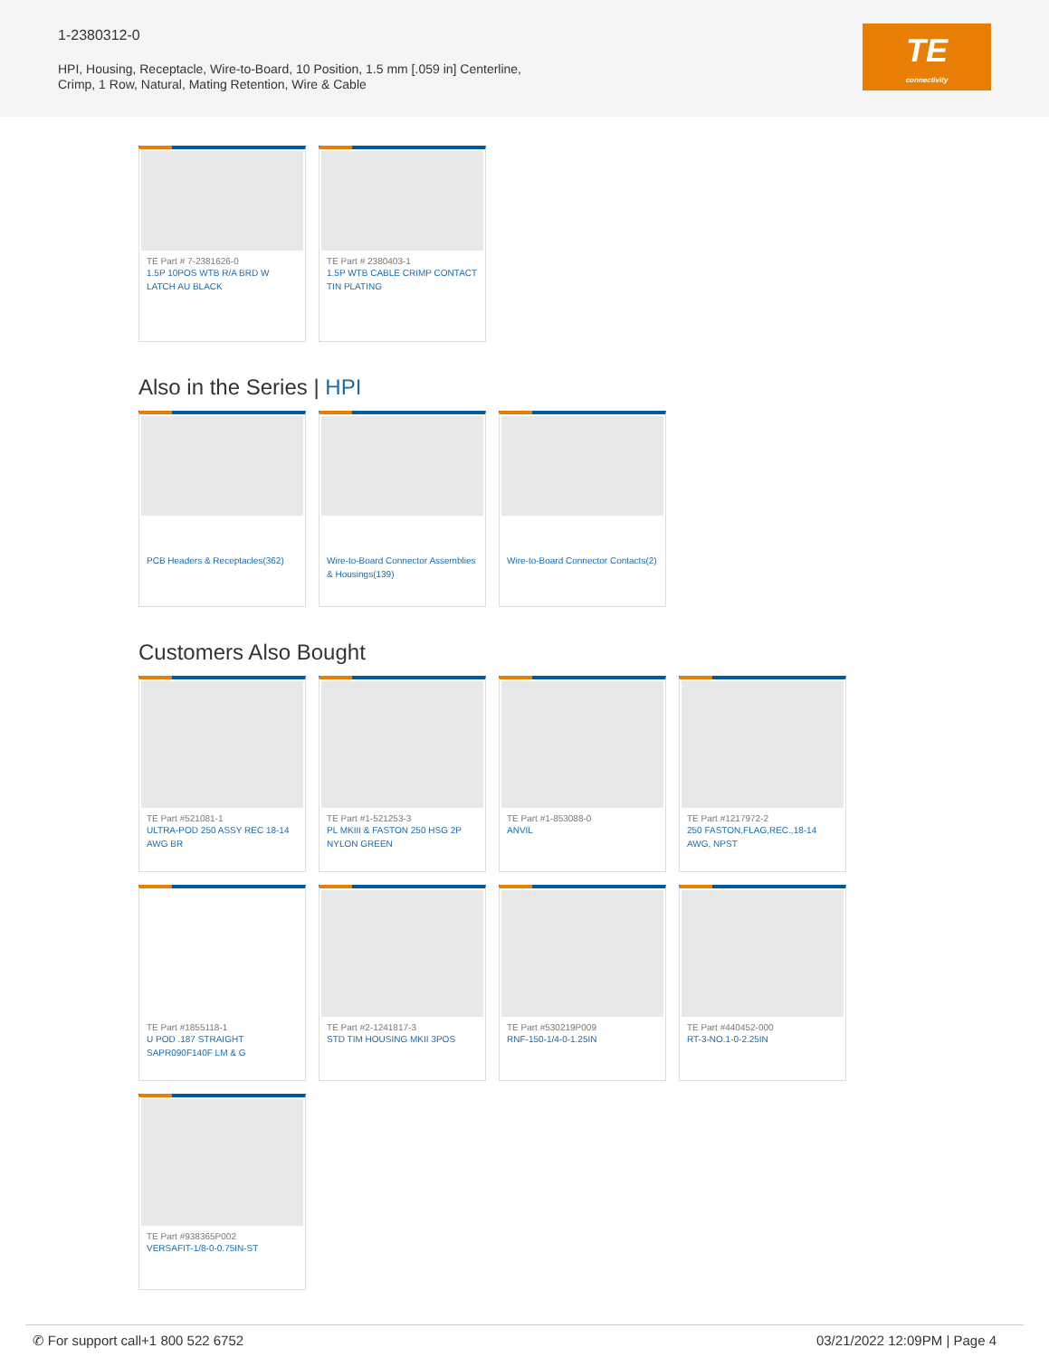1-2380312-0
HPI, Housing, Receptacle, Wire-to-Board, 10 Position, 1.5 mm [.059 in] Centerline, Crimp, 1 Row, Natural, Mating Retention, Wire & Cable
TE
connectivity
TE Part # 7-2381626-0
1.5P 10POS WTB R/A BRD W LATCH AU BLACK
TE Part # 2380403-1
1.5P WTB CABLE CRIMP CONTACT TIN PLATING
Also in the Series | HPI
PCB Headers & Receptacles(362) Wire-to-Board Connector Assemblies & Housings(139)
Wire-to-Board Connector Contacts(2)
Customers Also Bought
TE Part #521081-1
ULTRA-POD 250 ASSY REC 18-14 AWG BR
TE Part #1-521253-3
PL MKIII & FASTON 250 HSG 2P NYLON GREEN
TE Part #1-853088-0
ANVIL
TE Part #1217972-2
250 FASTON,FLAG,REC.,18-14 AWG, NPST
TE Part #1855118-1
U POD .187 STRAIGHT SAPR090F140F LM & G
TE Part #2-1241817-3
STD TIM HOUSING MKII 3POS
TE Part #530219P009
RNF-150-1/4-0-1.25IN
TE Part #440452-000
RT-3-NO.1-0-2.25IN
TE Part #938365P002
VERSAFIT-1/8-0-0.75IN-ST
✆ For support call+1 800 522 6752
03/21/2022 12:09PM | Page 4